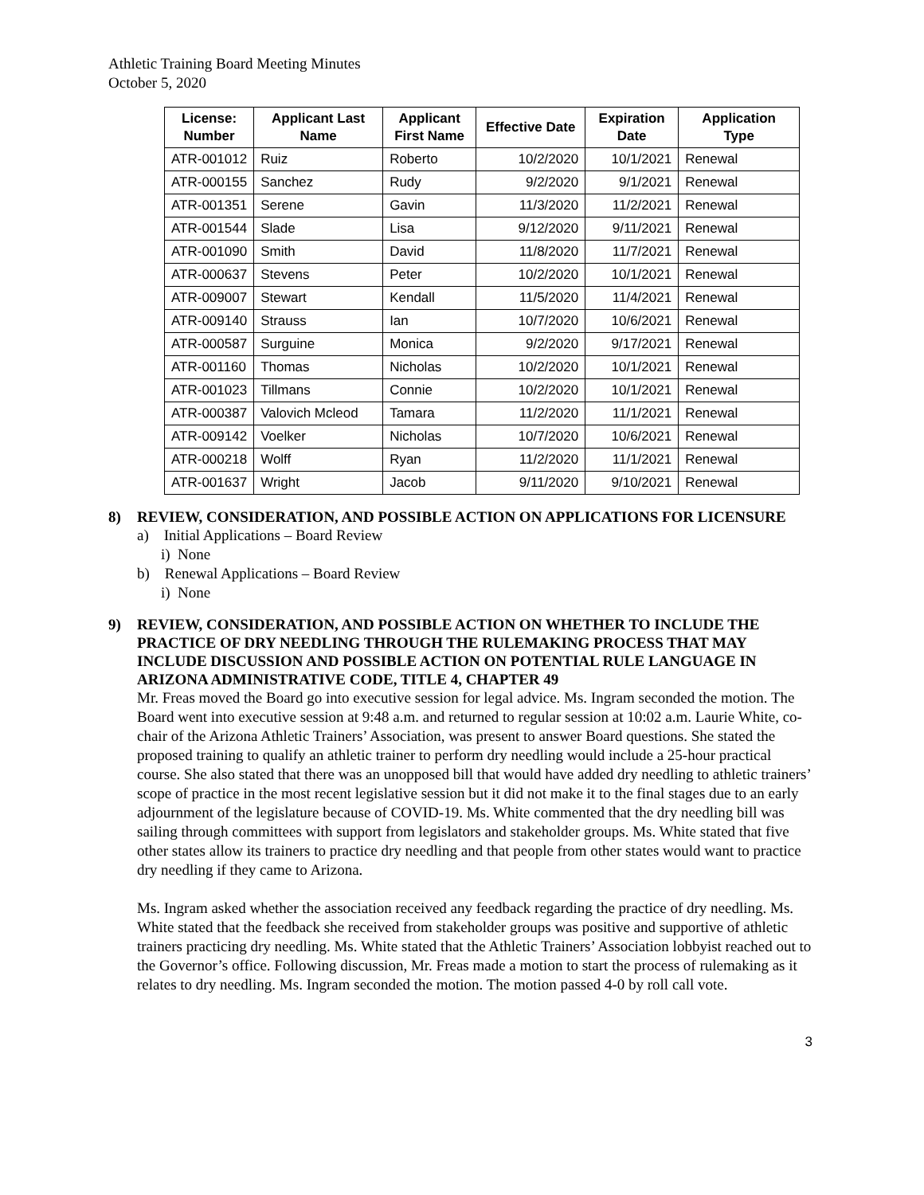Athletic Training Board Meeting Minutes
October 5, 2020
| License: Number | Applicant Last Name | Applicant First Name | Effective Date | Expiration Date | Application Type |
| --- | --- | --- | --- | --- | --- |
| ATR-001012 | Ruiz | Roberto | 10/2/2020 | 10/1/2021 | Renewal |
| ATR-000155 | Sanchez | Rudy | 9/2/2020 | 9/1/2021 | Renewal |
| ATR-001351 | Serene | Gavin | 11/3/2020 | 11/2/2021 | Renewal |
| ATR-001544 | Slade | Lisa | 9/12/2020 | 9/11/2021 | Renewal |
| ATR-001090 | Smith | David | 11/8/2020 | 11/7/2021 | Renewal |
| ATR-000637 | Stevens | Peter | 10/2/2020 | 10/1/2021 | Renewal |
| ATR-009007 | Stewart | Kendall | 11/5/2020 | 11/4/2021 | Renewal |
| ATR-009140 | Strauss | Ian | 10/7/2020 | 10/6/2021 | Renewal |
| ATR-000587 | Surguine | Monica | 9/2/2020 | 9/17/2021 | Renewal |
| ATR-001160 | Thomas | Nicholas | 10/2/2020 | 10/1/2021 | Renewal |
| ATR-001023 | Tillmans | Connie | 10/2/2020 | 10/1/2021 | Renewal |
| ATR-000387 | Valovich Mcleod | Tamara | 11/2/2020 | 11/1/2021 | Renewal |
| ATR-009142 | Voelker | Nicholas | 10/7/2020 | 10/6/2021 | Renewal |
| ATR-000218 | Wolff | Ryan | 11/2/2020 | 11/1/2021 | Renewal |
| ATR-001637 | Wright | Jacob | 9/11/2020 | 9/10/2021 | Renewal |
8) REVIEW, CONSIDERATION, AND POSSIBLE ACTION ON APPLICATIONS FOR LICENSURE
a) Initial Applications – Board Review
i) None
b) Renewal Applications – Board Review
i) None
9) REVIEW, CONSIDERATION, AND POSSIBLE ACTION ON WHETHER TO INCLUDE THE PRACTICE OF DRY NEEDLING THROUGH THE RULEMAKING PROCESS THAT MAY INCLUDE DISCUSSION AND POSSIBLE ACTION ON POTENTIAL RULE LANGUAGE IN ARIZONA ADMINISTRATIVE CODE, TITLE 4, CHAPTER 49
Mr. Freas moved the Board go into executive session for legal advice. Ms. Ingram seconded the motion. The Board went into executive session at 9:48 a.m. and returned to regular session at 10:02 a.m. Laurie White, co-chair of the Arizona Athletic Trainers’ Association, was present to answer Board questions. She stated the proposed training to qualify an athletic trainer to perform dry needling would include a 25-hour practical course. She also stated that there was an unopposed bill that would have added dry needling to athletic trainers’ scope of practice in the most recent legislative session but it did not make it to the final stages due to an early adjournment of the legislature because of COVID-19. Ms. White commented that the dry needling bill was sailing through committees with support from legislators and stakeholder groups. Ms. White stated that five other states allow its trainers to practice dry needling and that people from other states would want to practice dry needling if they came to Arizona.
Ms. Ingram asked whether the association received any feedback regarding the practice of dry needling. Ms. White stated that the feedback she received from stakeholder groups was positive and supportive of athletic trainers practicing dry needling. Ms. White stated that the Athletic Trainers’ Association lobbyist reached out to the Governor’s office. Following discussion, Mr. Freas made a motion to start the process of rulemaking as it relates to dry needling. Ms. Ingram seconded the motion. The motion passed 4-0 by roll call vote.
3